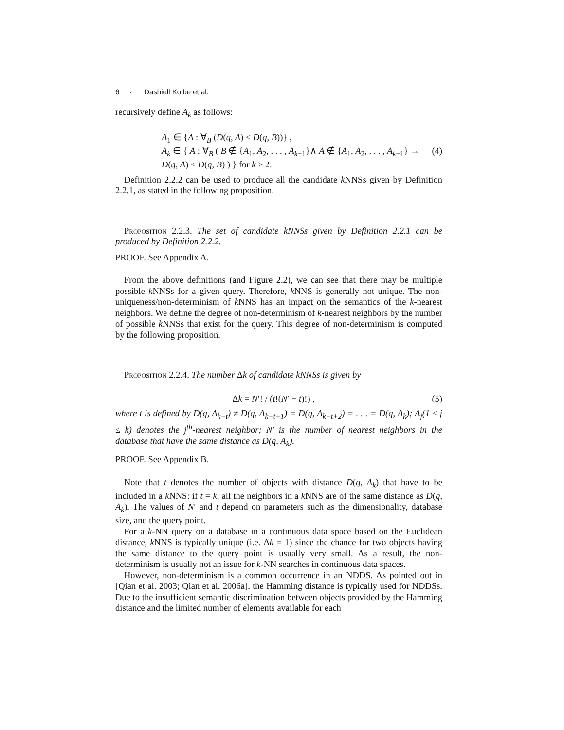6 · Dashiell Kolbe et al.
recursively define A<sub>k</sub> as follows:
A<sub>1</sub> ∈ {A : ∀<sub>B</sub> (D(q, A) ≤ D(q, B))} ,
A<sub>k</sub> ∈ { A : ∀<sub>B</sub> ( B ∉ {A<sub>1</sub>, A<sub>2</sub>, . . . , A<sub>k−1</sub>}∧ A ∉ {A<sub>1</sub>, A<sub>2</sub>, . . . , A<sub>k−1</sub>} → D(q, A) ≤ D(q, B) ) } for k ≥ 2.
(4)
Definition 2.2.2 can be used to produce all the candidate k NNSs given by Definition 2.2.1, as stated in the following proposition.
Proposition 2.2.3. The set of candidate kNNSs given by Definition 2.2.1 can be produced by Definition 2.2.2.
PROOF. See Appendix A.
From the above definitions (and Figure 2.2), we can see that there may be multiple possible k NNSs for a given query. Therefore, k NNS is generally not unique. The non-uniqueness/non-determinism of k NNS has an impact on the semantics of the k-nearest neighbors. We define the degree of non-determinism of k-nearest neighbors by the number of possible k NNSs that exist for the query. This degree of non-determinism is computed by the following proposition.
Proposition 2.2.4. The number Δk of candidate kNNSs is given by
Δk = N′! / (t!(N′ − t)!) , (5)
where t is defined by D(q, A<sub>k−t</sub>) ≠ D(q, A<sub>k−t+1</sub>) = D(q, A<sub>k−t+2</sub>) = . . . = D(q, A<sub>k</sub>); A<sub>j</sub>(1 ≤ j ≤ k) denotes the j<sup>th</sup>-nearest neighbor; N′ is the number of nearest neighbors in the database that have the same distance as D(q, A<sub>k</sub>).
PROOF. See Appendix B.
Note that t denotes the number of objects with distance D(q, A<sub>k</sub>) that have to be included in a k NNS: if t = k, all the neighbors in a k NNS are of the same distance as D(q, A<sub>k</sub>). The values of N′ and t depend on parameters such as the dimensionality, database size, and the query point.
For a k-NN query on a database in a continuous data space based on the Euclidean distance, k NNS is typically unique (i.e. Δk = 1) since the chance for two objects having the same distance to the query point is usually very small. As a result, the non-determinism is usually not an issue for k-NN searches in continuous data spaces.
However, non-determinism is a common occurrence in an NDDS. As pointed out in [Qian et al. 2003; Qian et al. 2006a], the Hamming distance is typically used for NDDSs. Due to the insufficient semantic discrimination between objects provided by the Hamming distance and the limited number of elements available for each